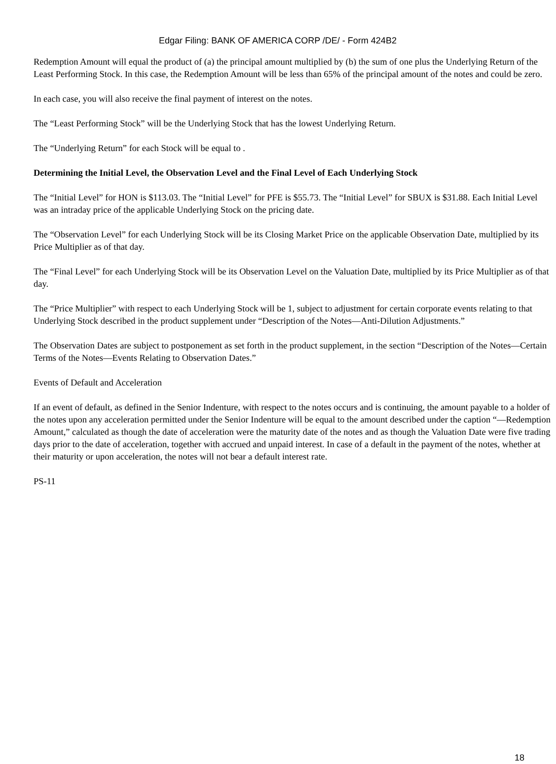Edgar Filing: BANK OF AMERICA CORP /DE/ - Form 424B2
Redemption Amount will equal the product of (a) the principal amount multiplied by (b) the sum of one plus the Underlying Return of the Least Performing Stock. In this case, the Redemption Amount will be less than 65% of the principal amount of the notes and could be zero.
In each case, you will also receive the final payment of interest on the notes.
The “Least Performing Stock” will be the Underlying Stock that has the lowest Underlying Return.
The “Underlying Return” for each Stock will be equal to .
Determining the Initial Level, the Observation Level and the Final Level of Each Underlying Stock
The “Initial Level” for HON is $113.03. The “Initial Level” for PFE is $55.73. The “Initial Level” for SBUX is $31.88. Each Initial Level was an intraday price of the applicable Underlying Stock on the pricing date.
The “Observation Level” for each Underlying Stock will be its Closing Market Price on the applicable Observation Date, multiplied by its Price Multiplier as of that day.
The “Final Level” for each Underlying Stock will be its Observation Level on the Valuation Date, multiplied by its Price Multiplier as of that day.
The “Price Multiplier” with respect to each Underlying Stock will be 1, subject to adjustment for certain corporate events relating to that Underlying Stock described in the product supplement under “Description of the Notes—Anti-Dilution Adjustments.”
The Observation Dates are subject to postponement as set forth in the product supplement, in the section “Description of the Notes—Certain Terms of the Notes—Events Relating to Observation Dates.”
Events of Default and Acceleration
If an event of default, as defined in the Senior Indenture, with respect to the notes occurs and is continuing, the amount payable to a holder of the notes upon any acceleration permitted under the Senior Indenture will be equal to the amount described under the caption “—Redemption Amount,” calculated as though the date of acceleration were the maturity date of the notes and as though the Valuation Date were five trading days prior to the date of acceleration, together with accrued and unpaid interest. In case of a default in the payment of the notes, whether at their maturity or upon acceleration, the notes will not bear a default interest rate.
PS-11
18